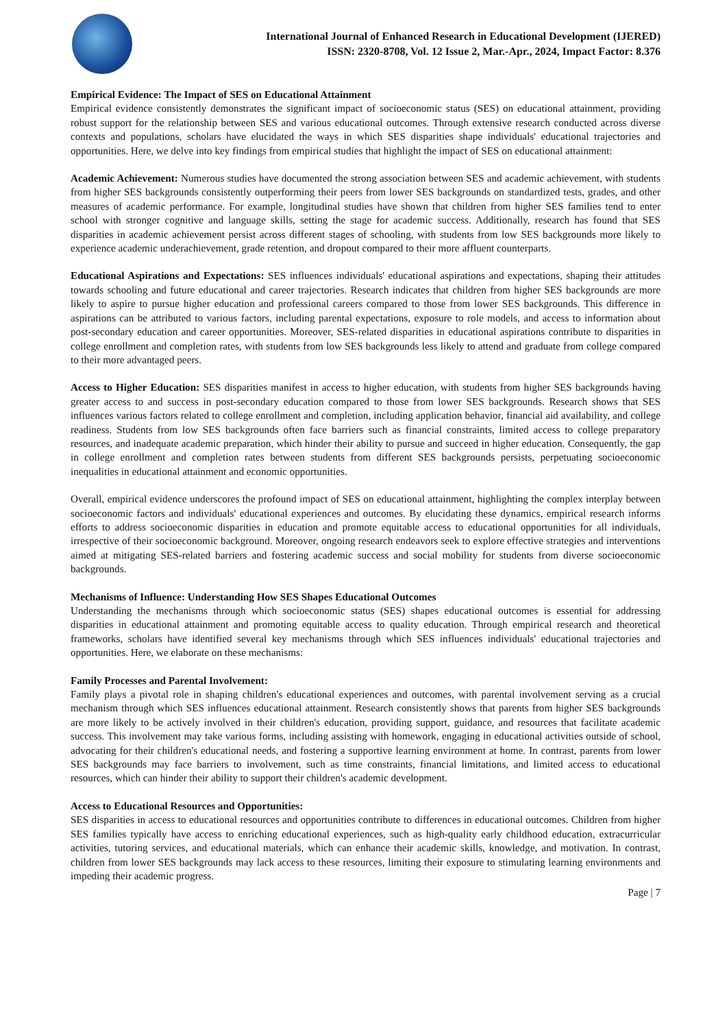International Journal of Enhanced Research in Educational Development (IJERED)
ISSN: 2320-8708, Vol. 12 Issue 2, Mar.-Apr., 2024, Impact Factor: 8.376
Empirical Evidence: The Impact of SES on Educational Attainment
Empirical evidence consistently demonstrates the significant impact of socioeconomic status (SES) on educational attainment, providing robust support for the relationship between SES and various educational outcomes. Through extensive research conducted across diverse contexts and populations, scholars have elucidated the ways in which SES disparities shape individuals' educational trajectories and opportunities. Here, we delve into key findings from empirical studies that highlight the impact of SES on educational attainment:
Academic Achievement: Numerous studies have documented the strong association between SES and academic achievement, with students from higher SES backgrounds consistently outperforming their peers from lower SES backgrounds on standardized tests, grades, and other measures of academic performance. For example, longitudinal studies have shown that children from higher SES families tend to enter school with stronger cognitive and language skills, setting the stage for academic success. Additionally, research has found that SES disparities in academic achievement persist across different stages of schooling, with students from low SES backgrounds more likely to experience academic underachievement, grade retention, and dropout compared to their more affluent counterparts.
Educational Aspirations and Expectations: SES influences individuals' educational aspirations and expectations, shaping their attitudes towards schooling and future educational and career trajectories. Research indicates that children from higher SES backgrounds are more likely to aspire to pursue higher education and professional careers compared to those from lower SES backgrounds. This difference in aspirations can be attributed to various factors, including parental expectations, exposure to role models, and access to information about post-secondary education and career opportunities. Moreover, SES-related disparities in educational aspirations contribute to disparities in college enrollment and completion rates, with students from low SES backgrounds less likely to attend and graduate from college compared to their more advantaged peers.
Access to Higher Education: SES disparities manifest in access to higher education, with students from higher SES backgrounds having greater access to and success in post-secondary education compared to those from lower SES backgrounds. Research shows that SES influences various factors related to college enrollment and completion, including application behavior, financial aid availability, and college readiness. Students from low SES backgrounds often face barriers such as financial constraints, limited access to college preparatory resources, and inadequate academic preparation, which hinder their ability to pursue and succeed in higher education. Consequently, the gap in college enrollment and completion rates between students from different SES backgrounds persists, perpetuating socioeconomic inequalities in educational attainment and economic opportunities.
Overall, empirical evidence underscores the profound impact of SES on educational attainment, highlighting the complex interplay between socioeconomic factors and individuals' educational experiences and outcomes. By elucidating these dynamics, empirical research informs efforts to address socioeconomic disparities in education and promote equitable access to educational opportunities for all individuals, irrespective of their socioeconomic background. Moreover, ongoing research endeavors seek to explore effective strategies and interventions aimed at mitigating SES-related barriers and fostering academic success and social mobility for students from diverse socioeconomic backgrounds.
Mechanisms of Influence: Understanding How SES Shapes Educational Outcomes
Understanding the mechanisms through which socioeconomic status (SES) shapes educational outcomes is essential for addressing disparities in educational attainment and promoting equitable access to quality education. Through empirical research and theoretical frameworks, scholars have identified several key mechanisms through which SES influences individuals' educational trajectories and opportunities. Here, we elaborate on these mechanisms:
Family Processes and Parental Involvement:
Family plays a pivotal role in shaping children's educational experiences and outcomes, with parental involvement serving as a crucial mechanism through which SES influences educational attainment. Research consistently shows that parents from higher SES backgrounds are more likely to be actively involved in their children's education, providing support, guidance, and resources that facilitate academic success. This involvement may take various forms, including assisting with homework, engaging in educational activities outside of school, advocating for their children's educational needs, and fostering a supportive learning environment at home. In contrast, parents from lower SES backgrounds may face barriers to involvement, such as time constraints, financial limitations, and limited access to educational resources, which can hinder their ability to support their children's academic development.
Access to Educational Resources and Opportunities:
SES disparities in access to educational resources and opportunities contribute to differences in educational outcomes. Children from higher SES families typically have access to enriching educational experiences, such as high-quality early childhood education, extracurricular activities, tutoring services, and educational materials, which can enhance their academic skills, knowledge, and motivation. In contrast, children from lower SES backgrounds may lack access to these resources, limiting their exposure to stimulating learning environments and impeding their academic progress.
Page | 7